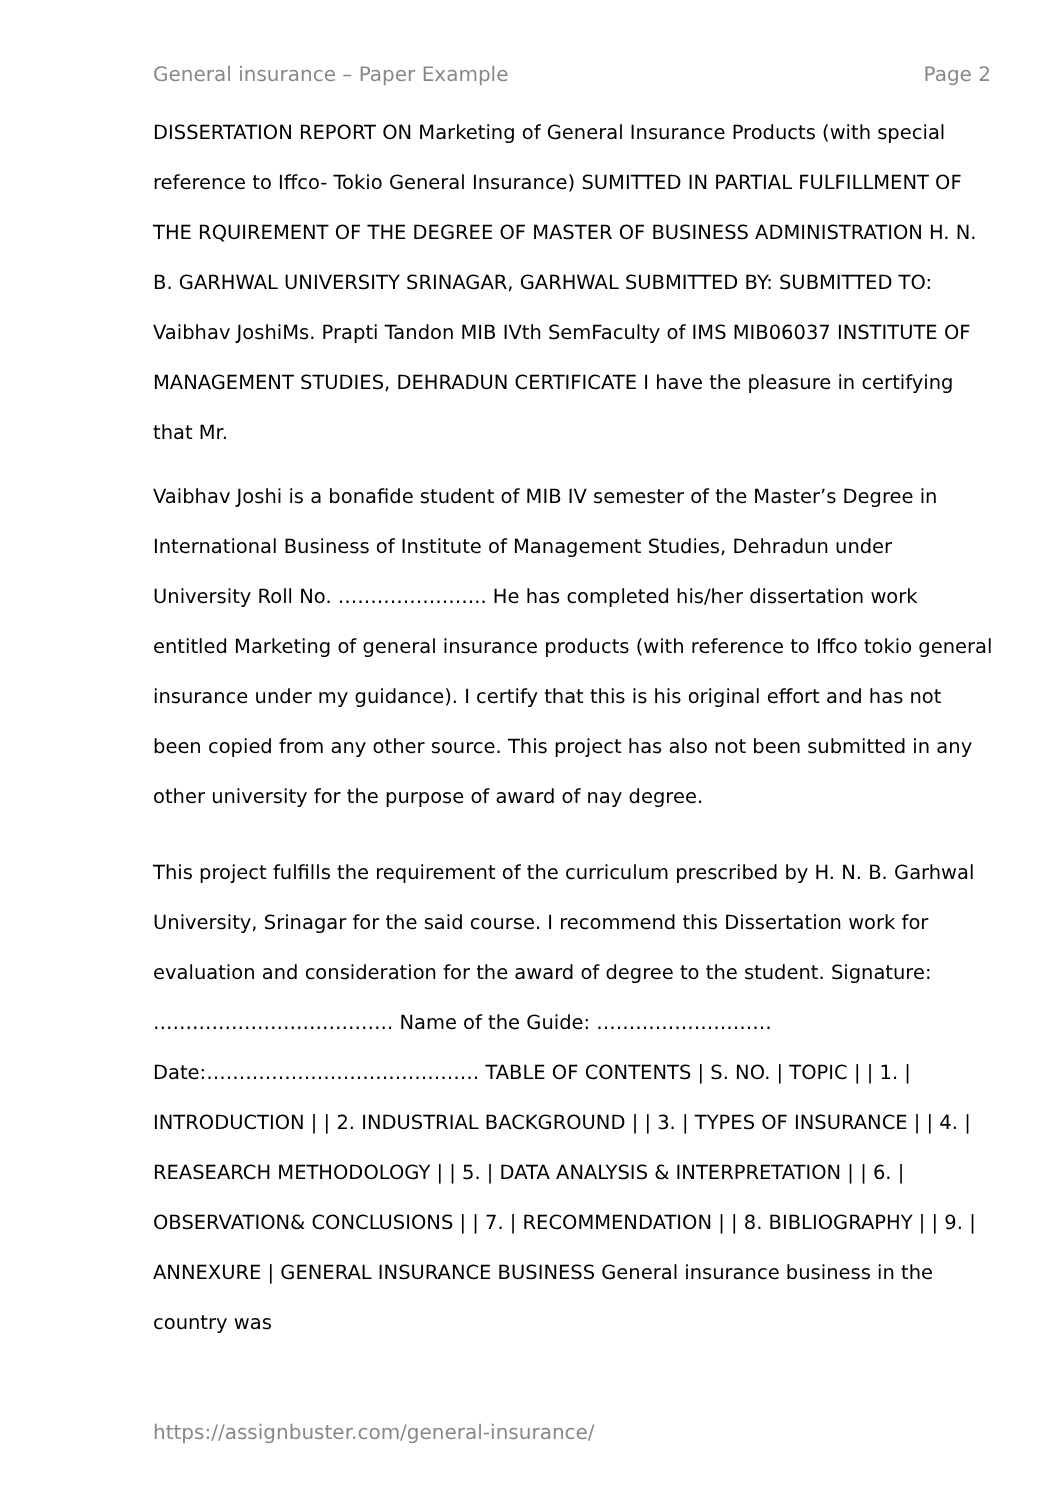General insurance – Paper Example Page 2
DISSERTATION REPORT ON Marketing of General Insurance Products (with special reference to Iffco- Tokio General Insurance) SUMITTED IN PARTIAL FULFILLMENT OF THE RQUIREMENT OF THE DEGREE OF MASTER OF BUSINESS ADMINISTRATION H. N. B. GARHWAL UNIVERSITY SRINAGAR, GARHWAL SUBMITTED BY: SUBMITTED TO: Vaibhav JoshiMs. Prapti Tandon MIB IVth SemFaculty of IMS MIB06037 INSTITUTE OF MANAGEMENT STUDIES, DEHRADUN CERTIFICATE I have the pleasure in certifying that Mr.
Vaibhav Joshi is a bonafide student of MIB IV semester of the Master’s Degree in International Business of Institute of Management Studies, Dehradun under University Roll No. ………………….. He has completed his/her dissertation work entitled Marketing of general insurance products (with reference to Iffco tokio general insurance under my guidance). I certify that this is his original effort and has not been copied from any other source. This project has also not been submitted in any other university for the purpose of award of nay degree.
This project fulfills the requirement of the curriculum prescribed by H. N. B. Garhwal University, Srinagar for the said course. I recommend this Dissertation work for evaluation and consideration for the award of degree to the student. Signature: ………………………………. Name of the Guide: ……………………… Date:…………………………………… TABLE OF CONTENTS | S. NO. | TOPIC | | 1. | INTRODUCTION | | 2. INDUSTRIAL BACKGROUND | | 3. | TYPES OF INSURANCE | | 4. | REASEARCH METHODOLOGY | | 5. | DATA ANALYSIS & INTERPRETATION | | 6. | OBSERVATION& CONCLUSIONS | | 7. | RECOMMENDATION | | 8. BIBLIOGRAPHY | | 9. | ANNEXURE | GENERAL INSURANCE BUSINESS General insurance business in the country was
https://assignbuster.com/general-insurance/